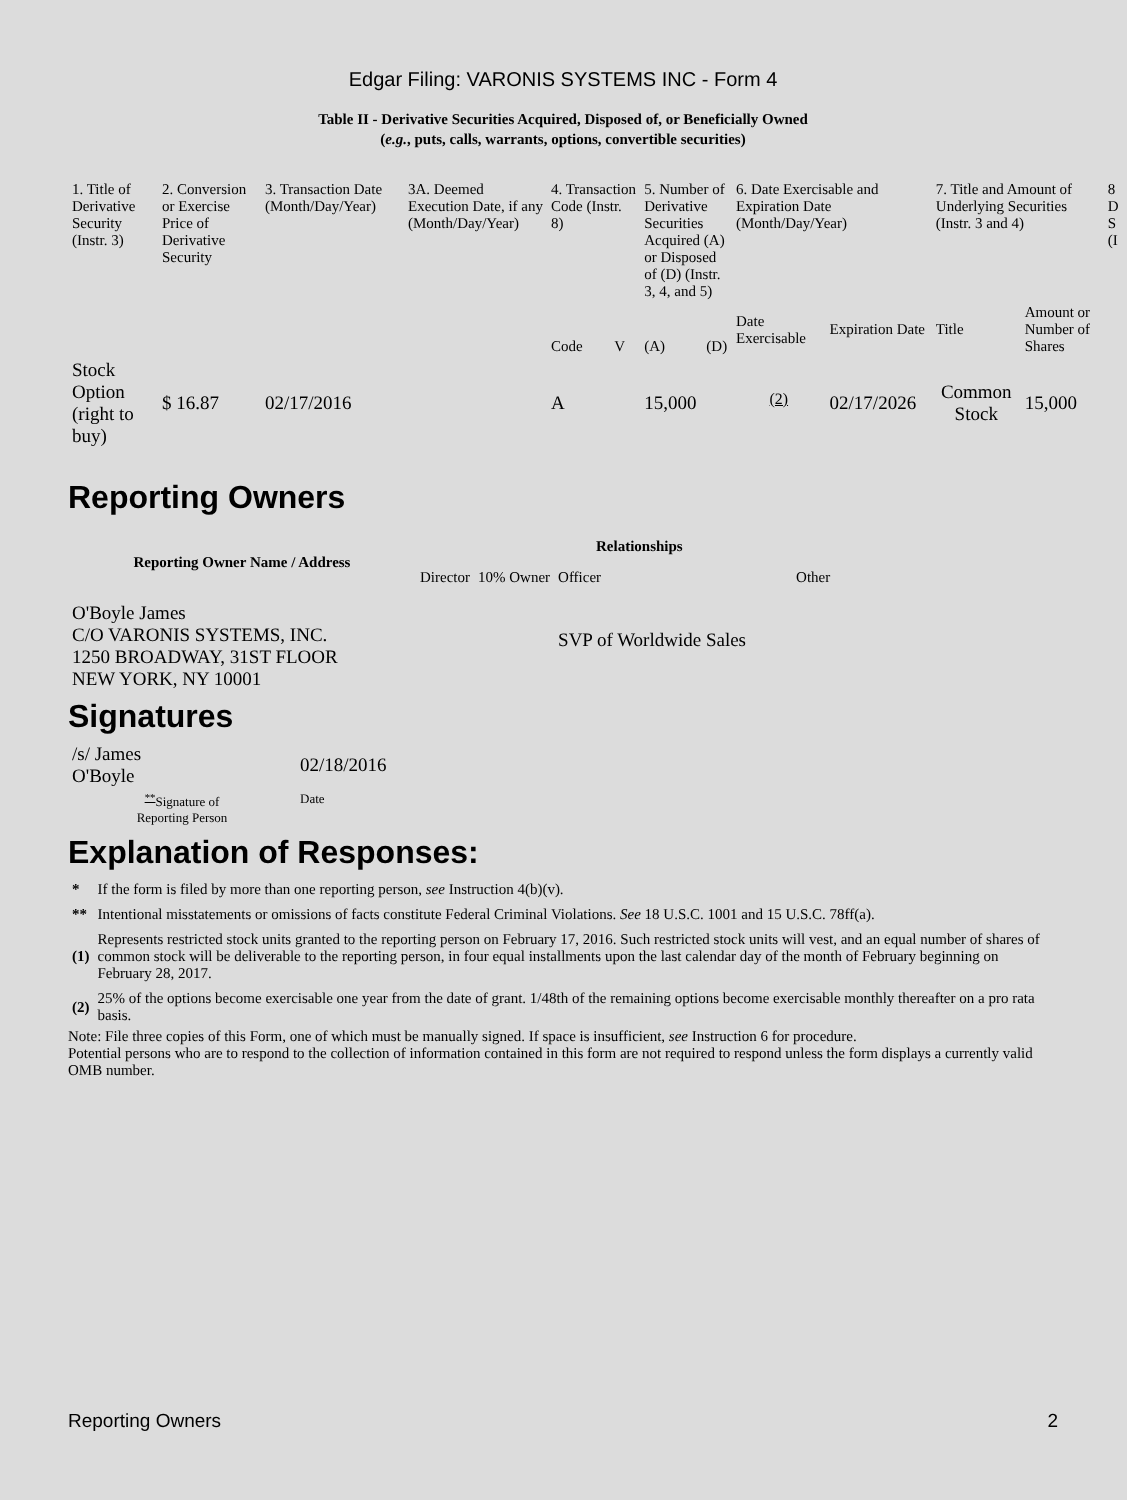Edgar Filing: VARONIS SYSTEMS INC - Form 4
Table II - Derivative Securities Acquired, Disposed of, or Beneficially Owned
(e.g., puts, calls, warrants, options, convertible securities)
| 1. Title of Derivative Security (Instr. 3) | 2. Conversion or Exercise Price of Derivative Security | 3. Transaction Date (Month/Day/Year) | 3A. Deemed Execution Date, if any (Month/Day/Year) | 4. Transaction Code (Instr. 8) | | 5. Number of Derivative Securities Acquired (A) or Disposed of (D) (Instr. 3, 4, and 5) | | 6. Date Exercisable and Expiration Date (Month/Day/Year) | | 7. Title and Amount of Underlying Securities (Instr. 3 and 4) | | 8 D S (I |
| | | | | Code | V | (A) | (D) | Date Exercisable | Expiration Date | Title | Amount or Number of Shares | |
| Stock Option (right to buy) | $ 16.87 | 02/17/2016 | | A | | 15,000 | | <sup>(2)</sup> | 02/17/2026 | Common Stock | 15,000 | |
Reporting Owners
| Reporting Owner Name / Address | Relationships | | | |
| --- | --- | --- | --- | --- |
| | Director | 10% Owner | Officer | Other |
| O'Boyle James C/O VARONIS SYSTEMS, INC. 1250 BROADWAY, 31ST FLOOR NEW YORK, NY 10001 | | | SVP of Worldwide Sales | |
Signatures
| /s/ James O'Boyle | 02/18/2016 |
| <sup>**</sup> Signature of Reporting Person | Date |
Explanation of Responses:
| * | If the form is filed by more than one reporting person, see Instruction 4(b)(v). |
| ** | Intentional misstatements or omissions of facts constitute Federal Criminal Violations. See 18 U.S.C. 1001 and 15 U.S.C. 78ff(a). |
| (1) | Represents restricted stock units granted to the reporting person on February 17, 2016. Such restricted stock units will vest, and an equal number of shares of common stock will be deliverable to the reporting person, in four equal installments upon the last calendar day of the month of February beginning on February 28, 2017. |
| (2) | 25% of the options become exercisable one year from the date of grant. 1/48th of the remaining options become exercisable monthly thereafter on a pro rata basis. |
Note: File three copies of this Form, one of which must be manually signed. If space is insufficient, see Instruction 6 for procedure.
Potential persons who are to respond to the collection of information contained in this form are not required to respond unless the form displays a currently valid OMB number.
Reporting Owners 2